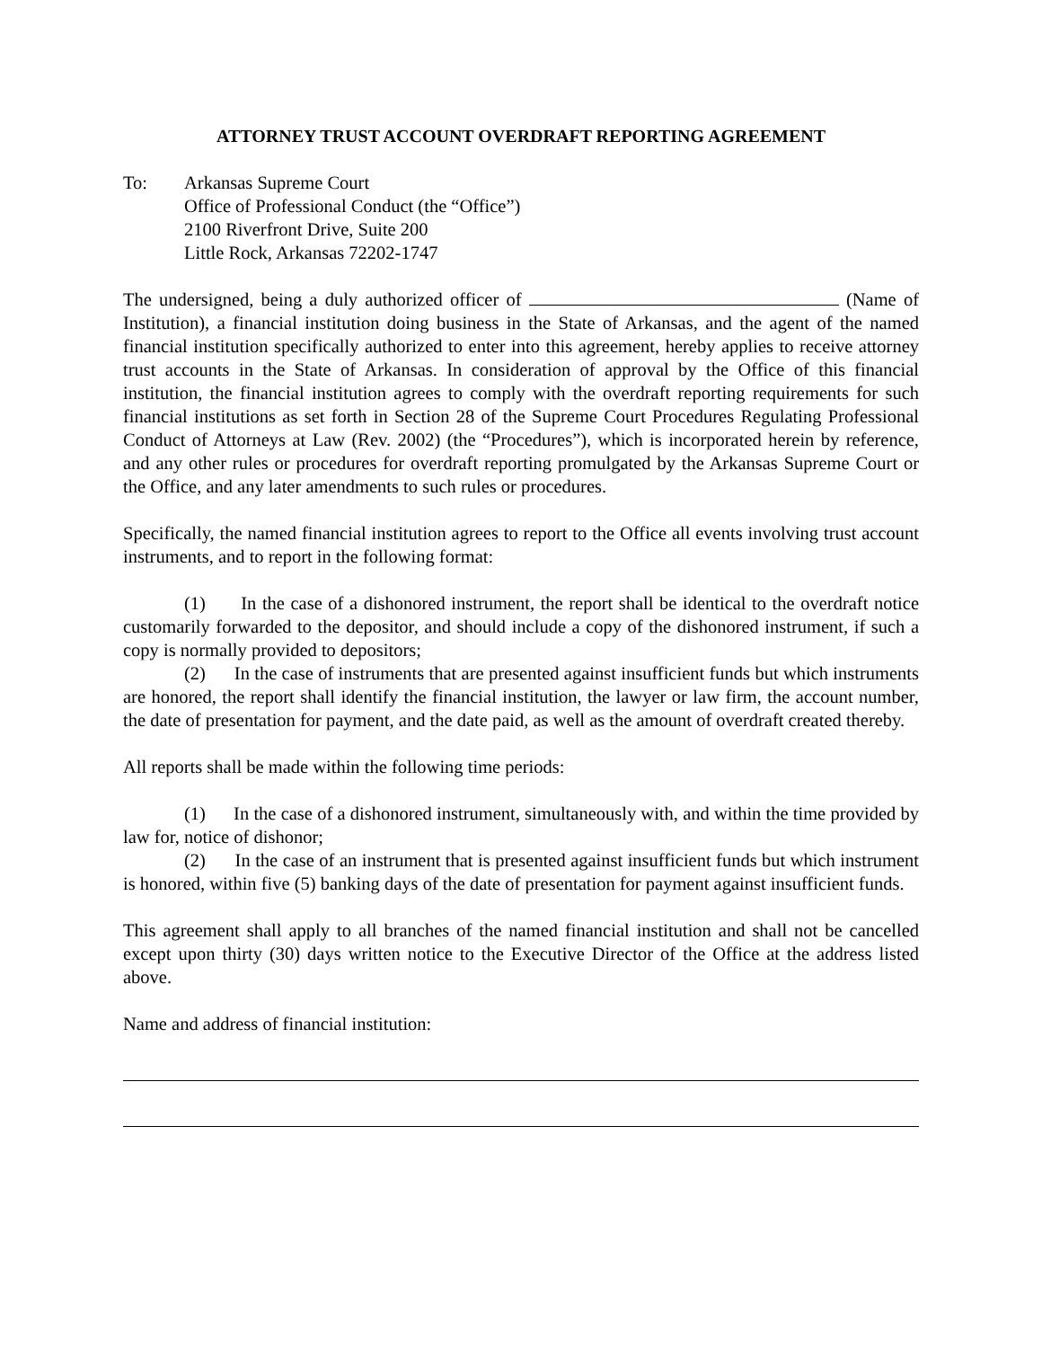ATTORNEY TRUST ACCOUNT OVERDRAFT REPORTING AGREEMENT
To: Arkansas Supreme Court
Office of Professional Conduct (the “Office”)
2100 Riverfront Drive, Suite 200
Little Rock, Arkansas 72202-1747
The undersigned, being a duly authorized officer of (Name of Institution), a financial institution doing business in the State of Arkansas, and the agent of the named financial institution specifically authorized to enter into this agreement, hereby applies to receive attorney trust accounts in the State of Arkansas. In consideration of approval by the Office of this financial institution, the financial institution agrees to comply with the overdraft reporting requirements for such financial institutions as set forth in Section 28 of the Supreme Court Procedures Regulating Professional Conduct of Attorneys at Law (Rev. 2002) (the “Procedures”), which is incorporated herein by reference, and any other rules or procedures for overdraft reporting promulgated by the Arkansas Supreme Court or the Office, and any later amendments to such rules or procedures.
Specifically, the named financial institution agrees to report to the Office all events involving trust account instruments, and to report in the following format:
(1) In the case of a dishonored instrument, the report shall be identical to the overdraft notice customarily forwarded to the depositor, and should include a copy of the dishonored instrument, if such a copy is normally provided to depositors;
(2) In the case of instruments that are presented against insufficient funds but which instruments are honored, the report shall identify the financial institution, the lawyer or law firm, the account number, the date of presentation for payment, and the date paid, as well as the amount of overdraft created thereby.
All reports shall be made within the following time periods:
(1) In the case of a dishonored instrument, simultaneously with, and within the time provided by law for, notice of dishonor;
(2) In the case of an instrument that is presented against insufficient funds but which instrument is honored, within five (5) banking days of the date of presentation for payment against insufficient funds.
This agreement shall apply to all branches of the named financial institution and shall not be cancelled except upon thirty (30) days written notice to the Executive Director of the Office at the address listed above.
Name and address of financial institution: